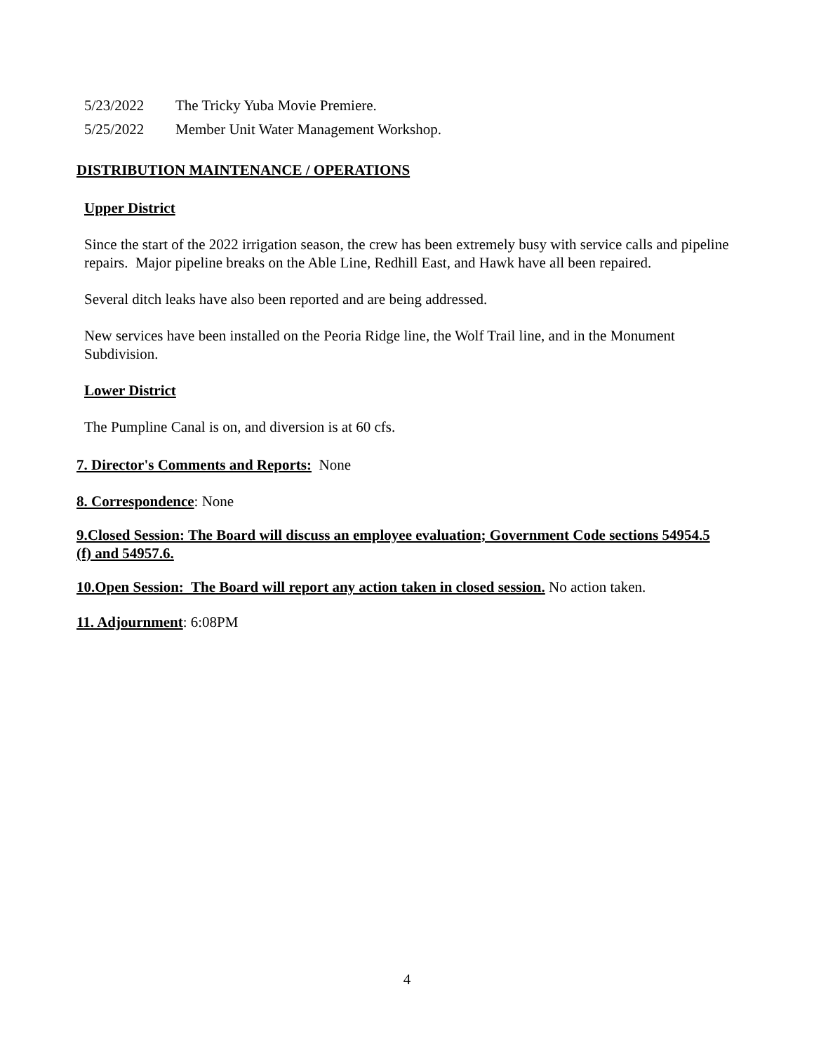5/23/2022 The Tricky Yuba Movie Premiere.
5/25/2022 Member Unit Water Management Workshop.
DISTRIBUTION MAINTENANCE / OPERATIONS
Upper District
Since the start of the 2022 irrigation season, the crew has been extremely busy with service calls and pipeline repairs. Major pipeline breaks on the Able Line, Redhill East, and Hawk have all been repaired.
Several ditch leaks have also been reported and are being addressed.
New services have been installed on the Peoria Ridge line, the Wolf Trail line, and in the Monument Subdivision.
Lower District
The Pumpline Canal is on, and diversion is at 60 cfs.
7. Director's Comments and Reports: None
8. Correspondence: None
9.Closed Session: The Board will discuss an employee evaluation; Government Code sections 54954.5 (f) and 54957.6.
10.Open Session: The Board will report any action taken in closed session. No action taken.
11. Adjournment: 6:08PM
4